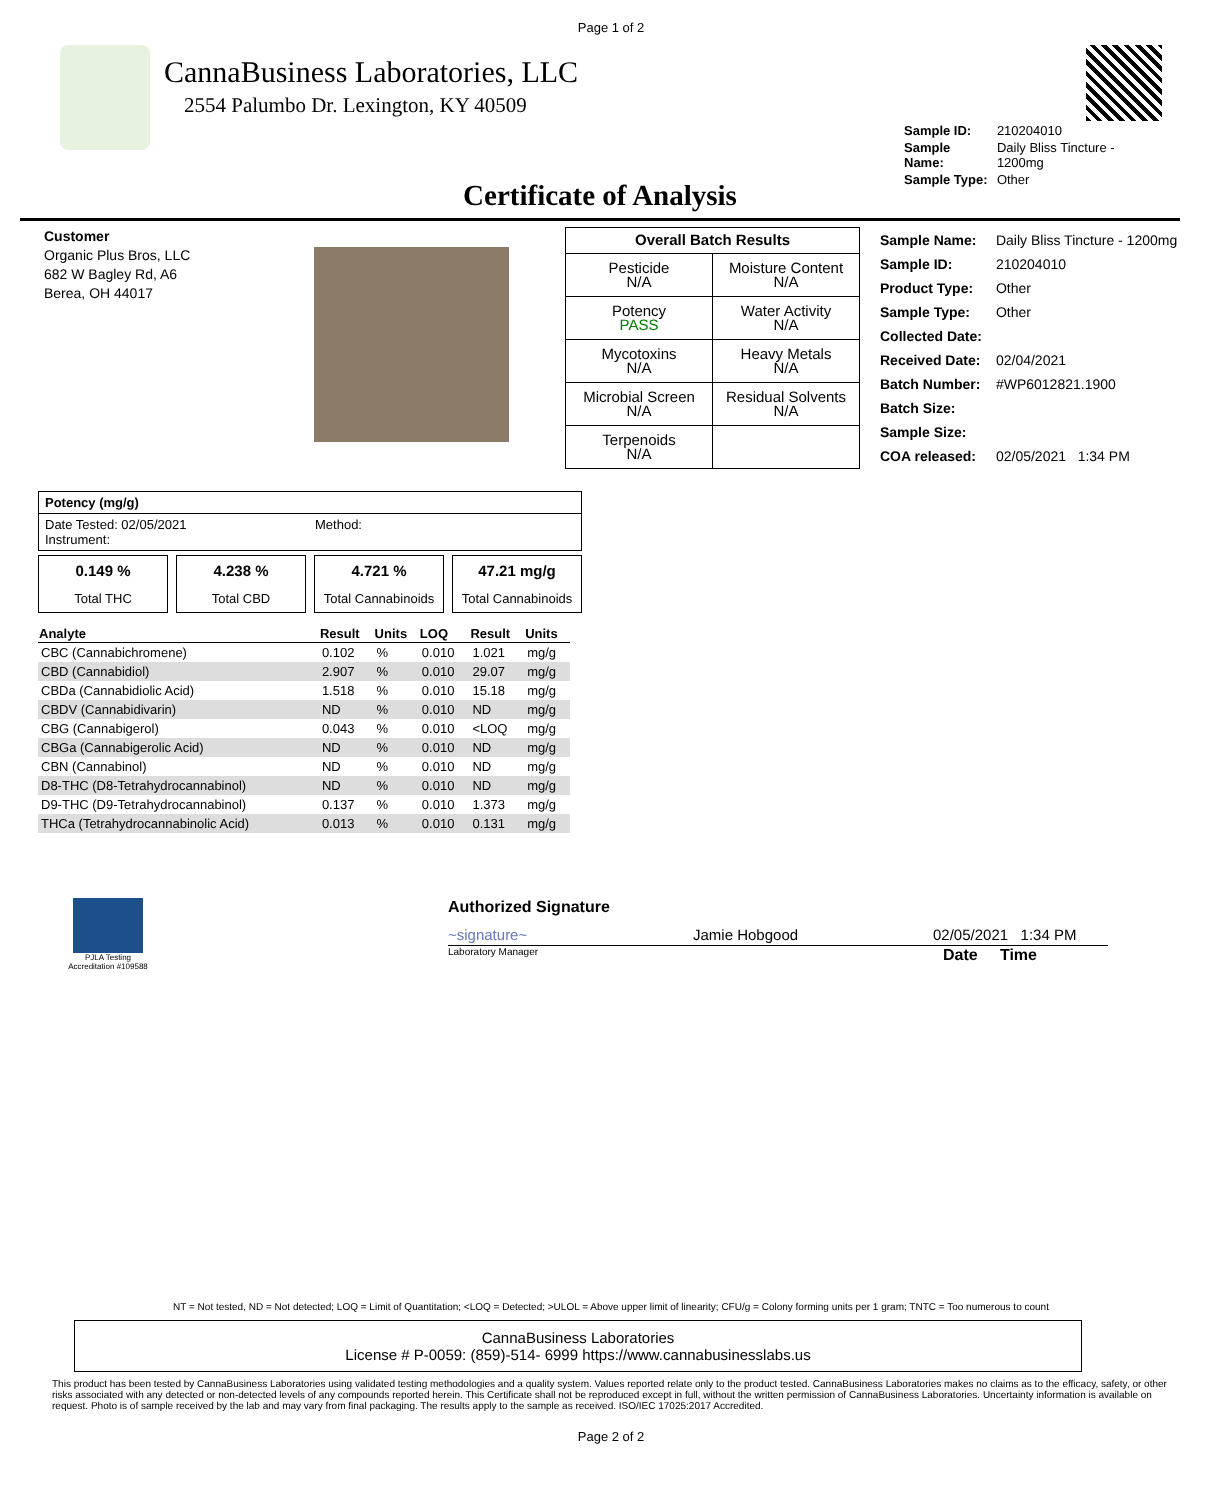Page 1 of 2
CannaBusiness Laboratories, LLC
2554 Palumbo Dr. Lexington, KY 40509
| Sample ID: | 210204010 |
| Sample Name: | Daily Bliss Tincture - 1200mg |
| Sample Type: | Other |
Certificate of Analysis
Customer
Organic Plus Bros, LLC
682 W Bagley Rd, A6
Berea, OH 44017
| Overall Batch Results | |
| --- | --- |
| Pesticide N/A | Moisture Content N/A |
| Potency PASS | Water Activity N/A |
| Mycotoxins N/A | Heavy Metals N/A |
| Microbial Screen N/A | Residual Solvents N/A |
| Terpenoids N/A | |
| Sample Name: | Daily Bliss Tincture - 1200mg |
| Sample ID: | 210204010 |
| Product Type: | Other |
| Sample Type: | Other |
| Collected Date: | |
| Received Date: | 02/04/2021 |
| Batch Number: | #WP6012821.1900 |
| Batch Size: | |
| Sample Size: | |
| COA released: | 02/05/2021 1:34 PM |
Potency (mg/g)
Date Tested: 02/05/2021
Instrument: Method:
0.149 %
Total THC
4.238 %
Total CBD
4.721 %
Total Cannabinoids
47.21 mg/g
Total Cannabinoids
| Analyte | Result | Units | LOQ | Result | Units |
| --- | --- | --- | --- | --- | --- |
| CBC (Cannabichromene) | 0.102 | % | 0.010 | 1.021 | mg/g |
| CBD (Cannabidiol) | 2.907 | % | 0.010 | 29.07 | mg/g |
| CBDa (Cannabidiolic Acid) | 1.518 | % | 0.010 | 15.18 | mg/g |
| CBDV (Cannabidivarin) | ND | % | 0.010 | ND | mg/g |
| CBG (Cannabigerol) | 0.043 | % | 0.010 | <LOQ | mg/g |
| CBGa (Cannabigerolic Acid) | ND | % | 0.010 | ND | mg/g |
| CBN (Cannabinol) | ND | % | 0.010 | ND | mg/g |
| D8-THC (D8-Tetrahydrocannabinol) | ND | % | 0.010 | ND | mg/g |
| D9-THC (D9-Tetrahydrocannabinol) | 0.137 | % | 0.010 | 1.373 | mg/g |
| THCa (Tetrahydrocannabinolic Acid) | 0.013 | % | 0.010 | 0.131 | mg/g |
PJLA Testing Accreditation #109588
Authorized Signature
~signature~ Jamie Hobgood 02/05/2021 1:34 PM
Laboratory Manager Date Time
NT = Not tested, ND = Not detected; LOQ = Limit of Quantitation; <LOQ = Detected; >ULOL = Above upper limit of linearity; CFU/g = Colony forming units per 1 gram; TNTC = Too numerous to count
CannaBusiness Laboratories
License # P-0059: (859)-514- 6999 https://www.cannabusinesslabs.us
This product has been tested by CannaBusiness Laboratories using validated testing methodologies and a quality system. Values reported relate only to the product tested. CannaBusiness Laboratories makes no claims as to the efficacy, safety, or other risks associated with any detected or non-detected levels of any compounds reported herein. This Certificate shall not be reproduced except in full, without the written permission of CannaBusiness Laboratories. Uncertainty information is available on request. Photo is of sample received by the lab and may vary from final packaging. The results apply to the sample as received. ISO/IEC 17025:2017 Accredited.
Page 2 of 2